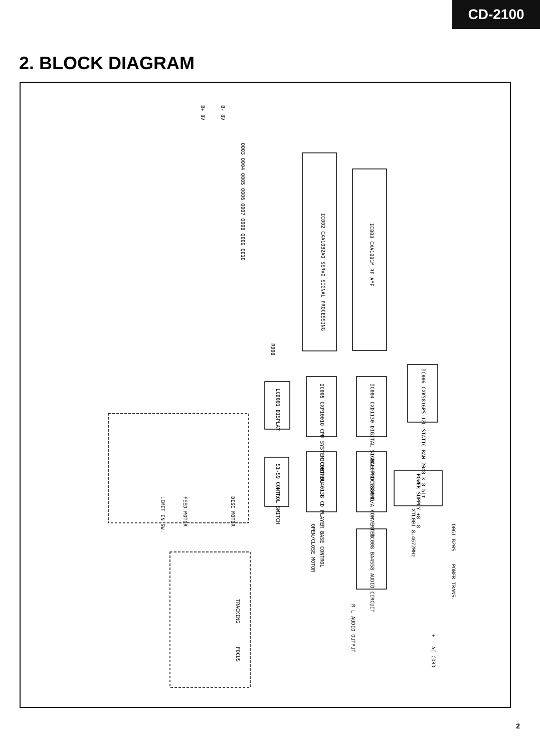CD-2100
2. BLOCK DIAGRAM
IC002 CXA1082AQ SERVO SIGNAL PROCESSING
IC003 CXA1081M RF AMP
IC005 CXP1001Q CPU SYSTEM CONTROL
IC004 CXD1130 DIGITAL SIGNAL PROCESSING
IC006 CXK5816PS-12L STATIC RAM 2048 X 8 bit
LCD001 DISPLAY
S1-S9 CONTROL SWITCH
IC001 BU4013B CD PLAYER BASE CONTROL
IC007 LC7880 D/A CONVERTER
IC008 BA4558 AUDIO CIRCUIT
XTL001 8.4672MHz
POWER SUPPLY +8 -8
D061 B20S
POWER TRANS.
+ - AC CORD
R L AUDIO OUTPUT
OPEN/CLOSE MOTOR
DISC MOTOR
FEED MOTOR
LIMIT IN SW.
TRACKING
FOCUS
B- 8V
B+ 8V
Q003 Q004 Q005 Q006 Q007 Q008 Q009 Q010
R008
2